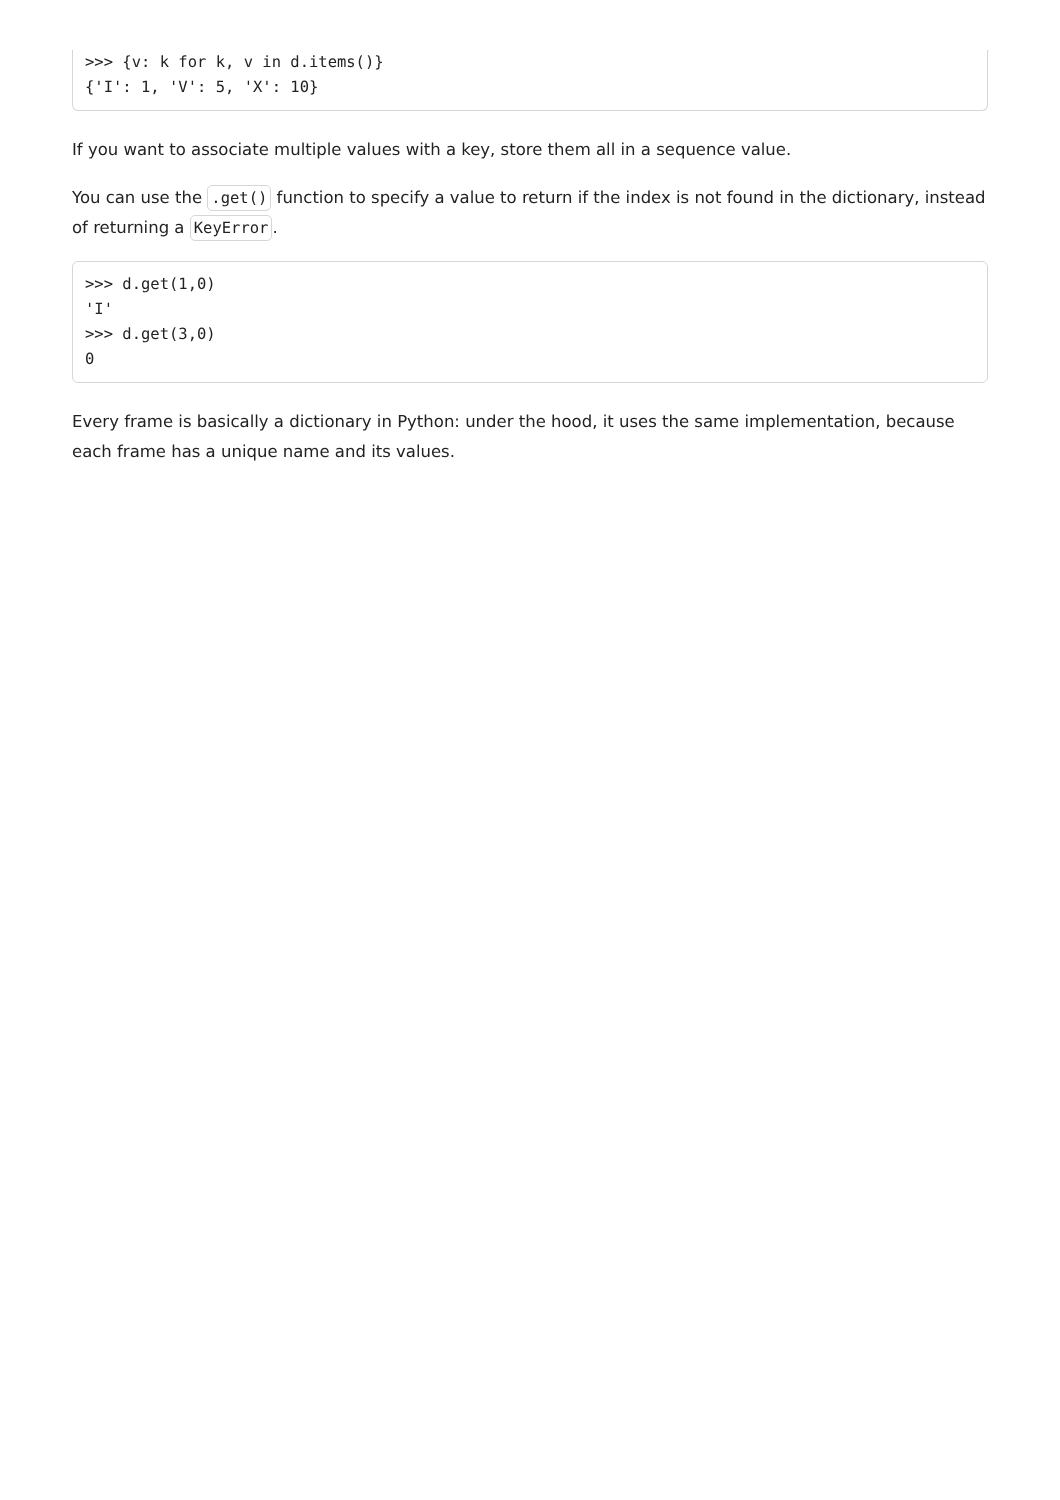>>> {v: k for k, v in d.items()}
{'I': 1, 'V': 5, 'X': 10}
If you want to associate multiple values with a key, store them all in a sequence value.
You can use the .get() function to specify a value to return if the index is not found in the dictionary, instead of returning a KeyError.
>>> d.get(1,0)
'I'
>>> d.get(3,0)
0
Every frame is basically a dictionary in Python: under the hood, it uses the same implementation, because each frame has a unique name and its values.